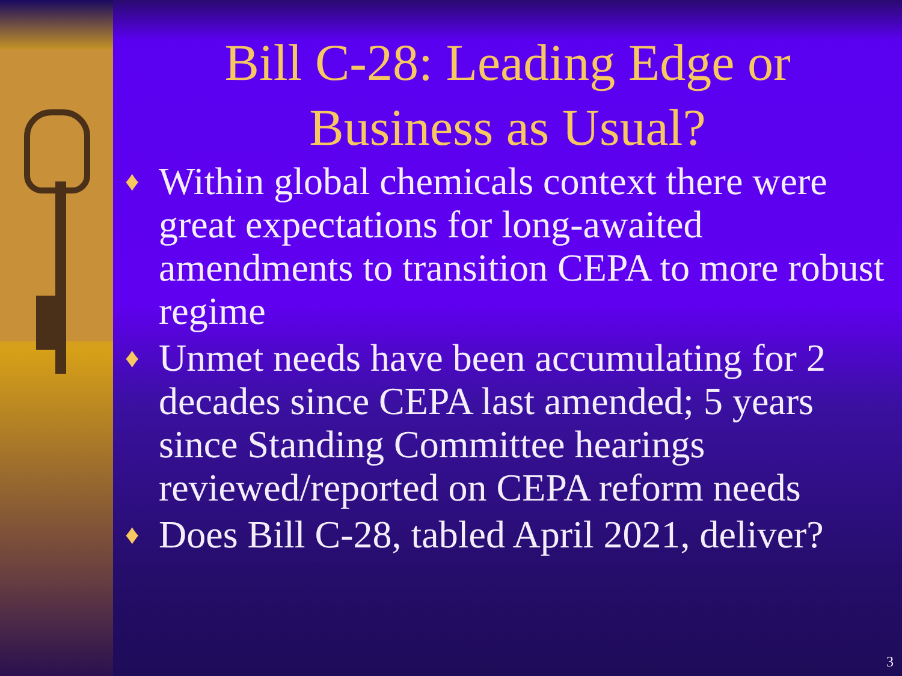Bill C-28: Leading Edge or
Business as Usual?
♦ Within global chemicals context there were great expectations for long-awaited amendments to transition CEPA to more robust regime
♦ Unmet needs have been accumulating for 2 decades since CEPA last amended; 5 years since Standing Committee hearings reviewed/reported on CEPA reform needs
♦ Does Bill C-28, tabled April 2021, deliver?
3